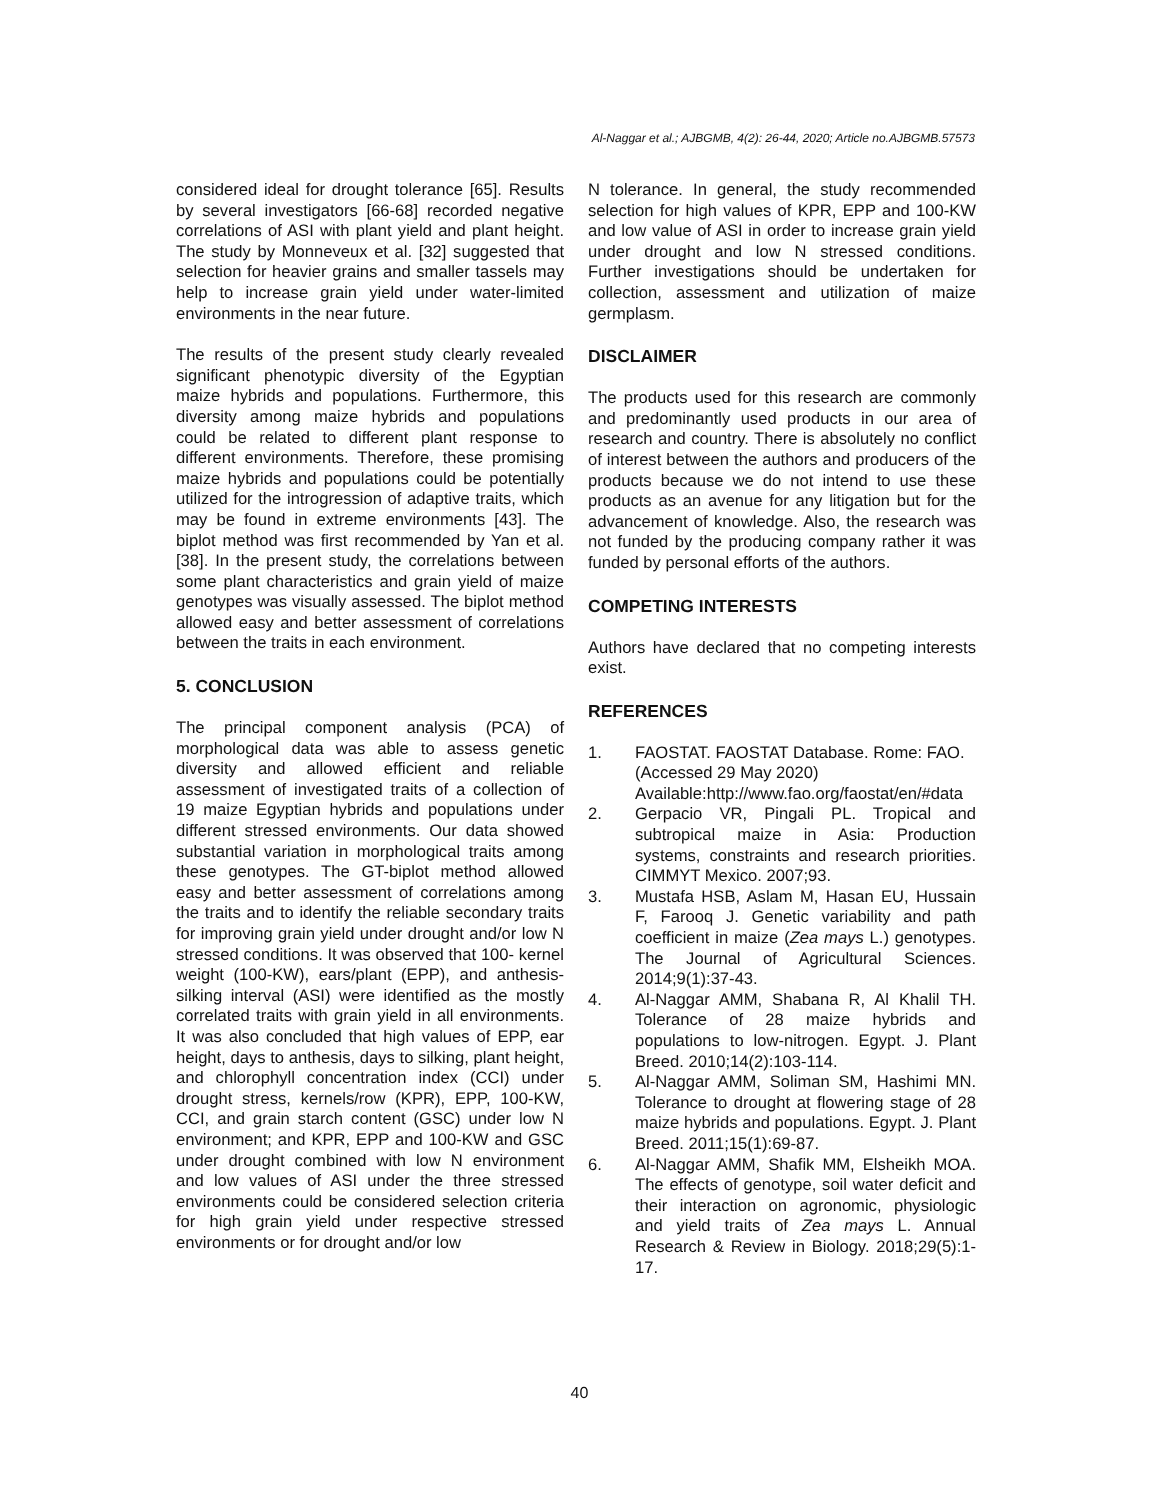Al-Naggar et al.; AJBGMB, 4(2): 26-44, 2020; Article no.AJBGMB.57573
considered ideal for drought tolerance [65]. Results by several investigators [66-68] recorded negative correlations of ASI with plant yield and plant height. The study by Monneveux et al. [32] suggested that selection for heavier grains and smaller tassels may help to increase grain yield under water-limited environments in the near future.
The results of the present study clearly revealed significant phenotypic diversity of the Egyptian maize hybrids and populations. Furthermore, this diversity among maize hybrids and populations could be related to different plant response to different environments. Therefore, these promising maize hybrids and populations could be potentially utilized for the introgression of adaptive traits, which may be found in extreme environments [43]. The biplot method was first recommended by Yan et al. [38]. In the present study, the correlations between some plant characteristics and grain yield of maize genotypes was visually assessed. The biplot method allowed easy and better assessment of correlations between the traits in each environment.
5. CONCLUSION
The principal component analysis (PCA) of morphological data was able to assess genetic diversity and allowed efficient and reliable assessment of investigated traits of a collection of 19 maize Egyptian hybrids and populations under different stressed environments. Our data showed substantial variation in morphological traits among these genotypes. The GT-biplot method allowed easy and better assessment of correlations among the traits and to identify the reliable secondary traits for improving grain yield under drought and/or low N stressed conditions. It was observed that 100- kernel weight (100-KW), ears/plant (EPP), and anthesis-silking interval (ASI) were identified as the mostly correlated traits with grain yield in all environments. It was also concluded that high values of EPP, ear height, days to anthesis, days to silking, plant height, and chlorophyll concentration index (CCI) under drought stress, kernels/row (KPR), EPP, 100-KW, CCI, and grain starch content (GSC) under low N environment; and KPR, EPP and 100-KW and GSC under drought combined with low N environment and low values of ASI under the three stressed environments could be considered selection criteria for high grain yield under respective stressed environments or for drought and/or low
N tolerance. In general, the study recommended selection for high values of KPR, EPP and 100-KW and low value of ASI in order to increase grain yield under drought and low N stressed conditions. Further investigations should be undertaken for collection, assessment and utilization of maize germplasm.
DISCLAIMER
The products used for this research are commonly and predominantly used products in our area of research and country. There is absolutely no conflict of interest between the authors and producers of the products because we do not intend to use these products as an avenue for any litigation but for the advancement of knowledge. Also, the research was not funded by the producing company rather it was funded by personal efforts of the authors.
COMPETING INTERESTS
Authors have declared that no competing interests exist.
REFERENCES
1. FAOSTAT. FAOSTAT Database. Rome: FAO.
(Accessed 29 May 2020)
Available:http://www.fao.org/faostat/en/#data
2. Gerpacio VR, Pingali PL. Tropical and subtropical maize in Asia: Production systems, constraints and research priorities. CIMMYT Mexico. 2007;93.
3. Mustafa HSB, Aslam M, Hasan EU, Hussain F, Farooq J. Genetic variability and path coefficient in maize (Zea mays L.) genotypes. The Journal of Agricultural Sciences. 2014;9(1):37-43.
4. Al-Naggar AMM, Shabana R, Al Khalil TH. Tolerance of 28 maize hybrids and populations to low-nitrogen. Egypt. J. Plant Breed. 2010;14(2):103-114.
5. Al-Naggar AMM, Soliman SM, Hashimi MN. Tolerance to drought at flowering stage of 28 maize hybrids and populations. Egypt. J. Plant Breed. 2011;15(1):69-87.
6. Al-Naggar AMM, Shafik MM, Elsheikh MOA. The effects of genotype, soil water deficit and their interaction on agronomic, physiologic and yield traits of Zea mays L. Annual Research & Review in Biology. 2018;29(5):1-17.
40